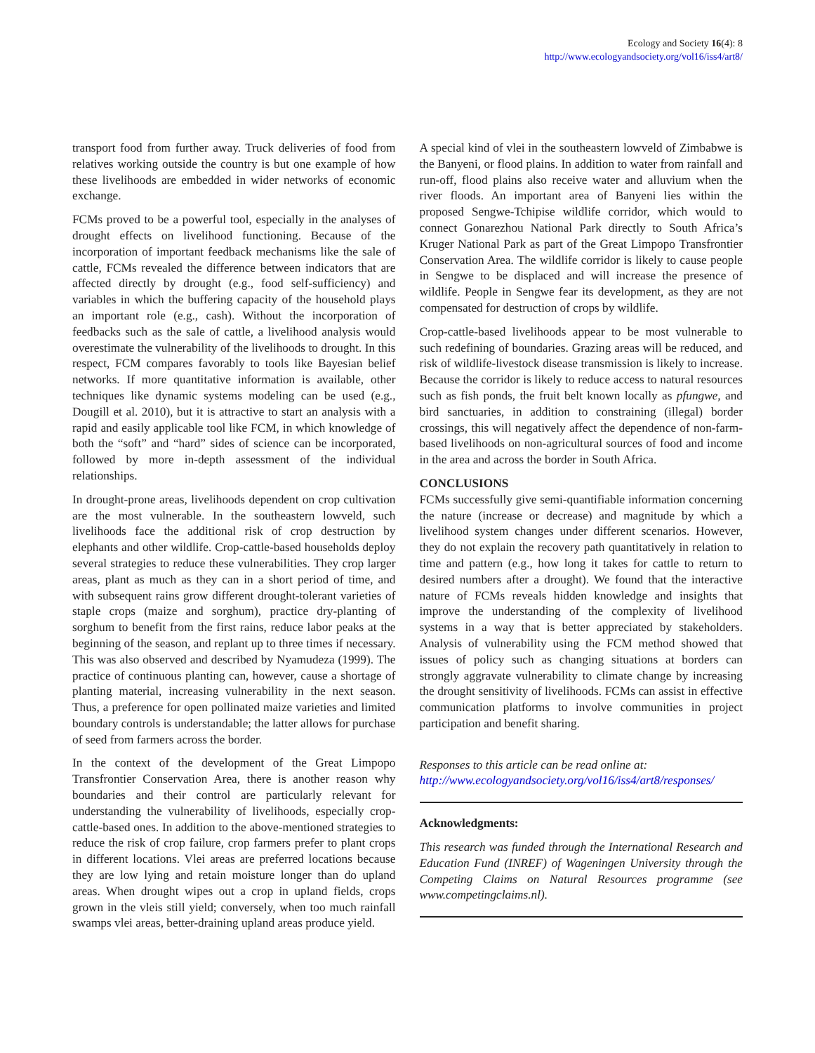Ecology and Society 16(4): 8
http://www.ecologyandsociety.org/vol16/iss4/art8/
transport food from further away. Truck deliveries of food from relatives working outside the country is but one example of how these livelihoods are embedded in wider networks of economic exchange.
FCMs proved to be a powerful tool, especially in the analyses of drought effects on livelihood functioning. Because of the incorporation of important feedback mechanisms like the sale of cattle, FCMs revealed the difference between indicators that are affected directly by drought (e.g., food self-sufficiency) and variables in which the buffering capacity of the household plays an important role (e.g., cash). Without the incorporation of feedbacks such as the sale of cattle, a livelihood analysis would overestimate the vulnerability of the livelihoods to drought. In this respect, FCM compares favorably to tools like Bayesian belief networks. If more quantitative information is available, other techniques like dynamic systems modeling can be used (e.g., Dougill et al. 2010), but it is attractive to start an analysis with a rapid and easily applicable tool like FCM, in which knowledge of both the “soft” and “hard” sides of science can be incorporated, followed by more in-depth assessment of the individual relationships.
In drought-prone areas, livelihoods dependent on crop cultivation are the most vulnerable. In the southeastern lowveld, such livelihoods face the additional risk of crop destruction by elephants and other wildlife. Crop-cattle-based households deploy several strategies to reduce these vulnerabilities. They crop larger areas, plant as much as they can in a short period of time, and with subsequent rains grow different drought-tolerant varieties of staple crops (maize and sorghum), practice dry-planting of sorghum to benefit from the first rains, reduce labor peaks at the beginning of the season, and replant up to three times if necessary. This was also observed and described by Nyamudeza (1999). The practice of continuous planting can, however, cause a shortage of planting material, increasing vulnerability in the next season. Thus, a preference for open pollinated maize varieties and limited boundary controls is understandable; the latter allows for purchase of seed from farmers across the border.
In the context of the development of the Great Limpopo Transfrontier Conservation Area, there is another reason why boundaries and their control are particularly relevant for understanding the vulnerability of livelihoods, especially crop-cattle-based ones. In addition to the above-mentioned strategies to reduce the risk of crop failure, crop farmers prefer to plant crops in different locations. Vlei areas are preferred locations because they are low lying and retain moisture longer than do upland areas. When drought wipes out a crop in upland fields, crops grown in the vleis still yield; conversely, when too much rainfall swamps vlei areas, better-draining upland areas produce yield.
A special kind of vlei in the southeastern lowveld of Zimbabwe is the Banyeni, or flood plains. In addition to water from rainfall and run-off, flood plains also receive water and alluvium when the river floods. An important area of Banyeni lies within the proposed Sengwe-Tchipise wildlife corridor, which would to connect Gonarezhou National Park directly to South Africa’s Kruger National Park as part of the Great Limpopo Transfrontier Conservation Area. The wildlife corridor is likely to cause people in Sengwe to be displaced and will increase the presence of wildlife. People in Sengwe fear its development, as they are not compensated for destruction of crops by wildlife.
Crop-cattle-based livelihoods appear to be most vulnerable to such redefining of boundaries. Grazing areas will be reduced, and risk of wildlife-livestock disease transmission is likely to increase. Because the corridor is likely to reduce access to natural resources such as fish ponds, the fruit belt known locally as pfungwe, and bird sanctuaries, in addition to constraining (illegal) border crossings, this will negatively affect the dependence of non-farm-based livelihoods on non-agricultural sources of food and income in the area and across the border in South Africa.
CONCLUSIONS
FCMs successfully give semi-quantifiable information concerning the nature (increase or decrease) and magnitude by which a livelihood system changes under different scenarios. However, they do not explain the recovery path quantitatively in relation to time and pattern (e.g., how long it takes for cattle to return to desired numbers after a drought). We found that the interactive nature of FCMs reveals hidden knowledge and insights that improve the understanding of the complexity of livelihood systems in a way that is better appreciated by stakeholders. Analysis of vulnerability using the FCM method showed that issues of policy such as changing situations at borders can strongly aggravate vulnerability to climate change by increasing the drought sensitivity of livelihoods. FCMs can assist in effective communication platforms to involve communities in project participation and benefit sharing.
Responses to this article can be read online at:
http://www.ecologyandsociety.org/vol16/iss4/art8/responses/
Acknowledgments:
This research was funded through the International Research and Education Fund (INREF) of Wageningen University through the Competing Claims on Natural Resources programme (see www.competingclaims.nl).